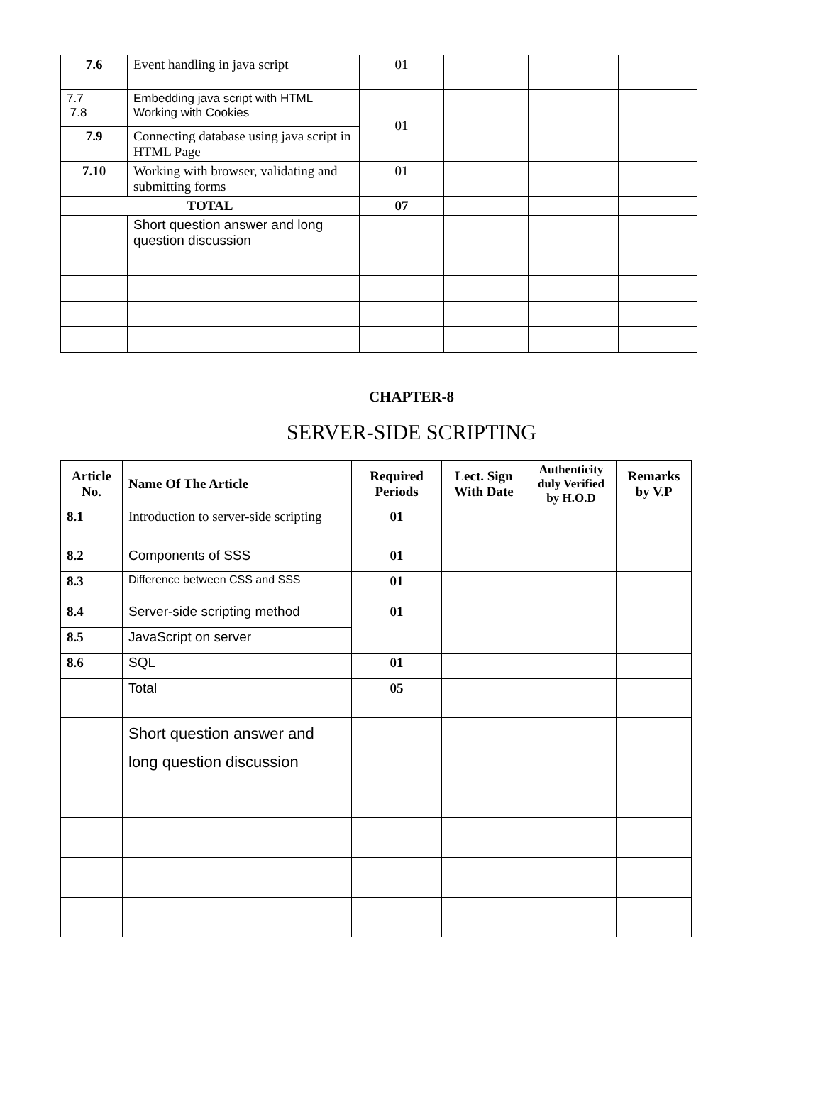| 7.6 | Event handling in java script | 01 | | | |
| 7.7 7.8 | Embedding java script with HTML Working with Cookies | 01 | | | |
| 7.9 | Connecting database using java script in HTML Page | | | | |
| 7.10 | Working with browser, validating and submitting forms | 01 | | | |
| TOTAL | | 07 | | | |
| | Short question answer and long question discussion | | | | |
CHAPTER-8
SERVER-SIDE SCRIPTING
| Article No. | Name Of The Article | Required Periods | Lect. Sign With Date | Authenticity duly Verified by H.O.D | Remarks by V.P |
| --- | --- | --- | --- | --- | --- |
| 8.1 | Introduction to server-side scripting | 01 | | | |
| 8.2 | Components of SSS | 01 | | | |
| 8.3 | Difference between CSS and SSS | 01 | | | |
| 8.4 | Server-side scripting method | 01 | | | |
| 8.5 | JavaScript on server | | | | |
| 8.6 | SQL | 01 | | | |
| | Total | 05 | | | |
| | Short question answer and long question discussion | | | | |